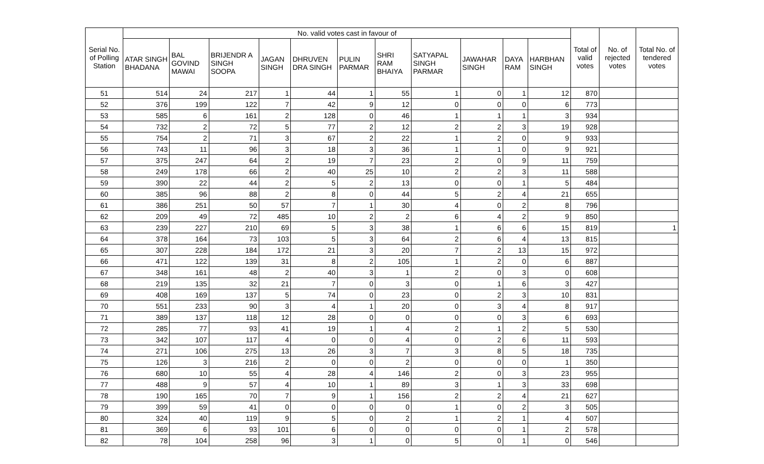| Serial No. of Polling Station | No. valid votes cast in favour of | | | | | | | | | | | Total of valid votes | No. of rejected votes | Total No. of tendered votes |
| --- | --- | --- | --- | --- | --- | --- | --- | --- | --- | --- | --- | --- | --- | --- |
| | ATAR SINGH BHADANA | BAL GOVIND MAWAI | BRIJENDR A SINGH SOOPA | JAGAN SINGH | DHRUVEN DRA SINGH | PULIN PARMAR | SHRI RAM BHAIYA | SATYAPAL SINGH PARMAR | JAWAHAR SINGH | DAYA RAM | HARBHAN SINGH | | | |
| 51 | 514 | 24 | 217 | 1 | 44 | 1 | 55 | 1 | 0 | 1 | 12 | 870 | | |
| 52 | 376 | 199 | 122 | 7 | 42 | 9 | 12 | 0 | 0 | 0 | 6 | 773 | | |
| 53 | 585 | 6 | 161 | 2 | 128 | 0 | 46 | 1 | 1 | 1 | 3 | 934 | | |
| 54 | 732 | 2 | 72 | 5 | 77 | 2 | 12 | 2 | 2 | 3 | 19 | 928 | | |
| 55 | 754 | 2 | 71 | 3 | 67 | 2 | 22 | 1 | 2 | 0 | 9 | 933 | | |
| 56 | 743 | 11 | 96 | 3 | 18 | 3 | 36 | 1 | 1 | 0 | 9 | 921 | | |
| 57 | 375 | 247 | 64 | 2 | 19 | 7 | 23 | 2 | 0 | 9 | 11 | 759 | | |
| 58 | 249 | 178 | 66 | 2 | 40 | 25 | 10 | 2 | 2 | 3 | 11 | 588 | | |
| 59 | 390 | 22 | 44 | 2 | 5 | 2 | 13 | 0 | 0 | 1 | 5 | 484 | | |
| 60 | 385 | 96 | 88 | 2 | 8 | 0 | 44 | 5 | 2 | 4 | 21 | 655 | | |
| 61 | 386 | 251 | 50 | 57 | 7 | 1 | 30 | 4 | 0 | 2 | 8 | 796 | | |
| 62 | 209 | 49 | 72 | 485 | 10 | 2 | 2 | 6 | 4 | 2 | 9 | 850 | | |
| 63 | 239 | 227 | 210 | 69 | 5 | 3 | 38 | 1 | 6 | 6 | 15 | 819 | | 1 |
| 64 | 378 | 164 | 73 | 103 | 5 | 3 | 64 | 2 | 6 | 4 | 13 | 815 | | |
| 65 | 307 | 228 | 184 | 172 | 21 | 3 | 20 | 7 | 2 | 13 | 15 | 972 | | |
| 66 | 471 | 122 | 139 | 31 | 8 | 2 | 105 | 1 | 2 | 0 | 6 | 887 | | |
| 67 | 348 | 161 | 48 | 2 | 40 | 3 | 1 | 2 | 0 | 3 | 0 | 608 | | |
| 68 | 219 | 135 | 32 | 21 | 7 | 0 | 3 | 0 | 1 | 6 | 3 | 427 | | |
| 69 | 408 | 169 | 137 | 5 | 74 | 0 | 23 | 0 | 2 | 3 | 10 | 831 | | |
| 70 | 551 | 233 | 90 | 3 | 4 | 1 | 20 | 0 | 3 | 4 | 8 | 917 | | |
| 71 | 389 | 137 | 118 | 12 | 28 | 0 | 0 | 0 | 0 | 3 | 6 | 693 | | |
| 72 | 285 | 77 | 93 | 41 | 19 | 1 | 4 | 2 | 1 | 2 | 5 | 530 | | |
| 73 | 342 | 107 | 117 | 4 | 0 | 0 | 4 | 0 | 2 | 6 | 11 | 593 | | |
| 74 | 271 | 106 | 275 | 13 | 26 | 3 | 7 | 3 | 8 | 5 | 18 | 735 | | |
| 75 | 126 | 3 | 216 | 2 | 0 | 0 | 2 | 0 | 0 | 0 | 1 | 350 | | |
| 76 | 680 | 10 | 55 | 4 | 28 | 4 | 146 | 2 | 0 | 3 | 23 | 955 | | |
| 77 | 488 | 9 | 57 | 4 | 10 | 1 | 89 | 3 | 1 | 3 | 33 | 698 | | |
| 78 | 190 | 165 | 70 | 7 | 9 | 1 | 156 | 2 | 2 | 4 | 21 | 627 | | |
| 79 | 399 | 59 | 41 | 0 | 0 | 0 | 0 | 1 | 0 | 2 | 3 | 505 | | |
| 80 | 324 | 40 | 119 | 9 | 5 | 0 | 2 | 1 | 2 | 1 | 4 | 507 | | |
| 81 | 369 | 6 | 93 | 101 | 6 | 0 | 0 | 0 | 0 | 1 | 2 | 578 | | |
| 82 | 78 | 104 | 258 | 96 | 3 | 1 | 0 | 5 | 0 | 1 | 0 | 546 | | |